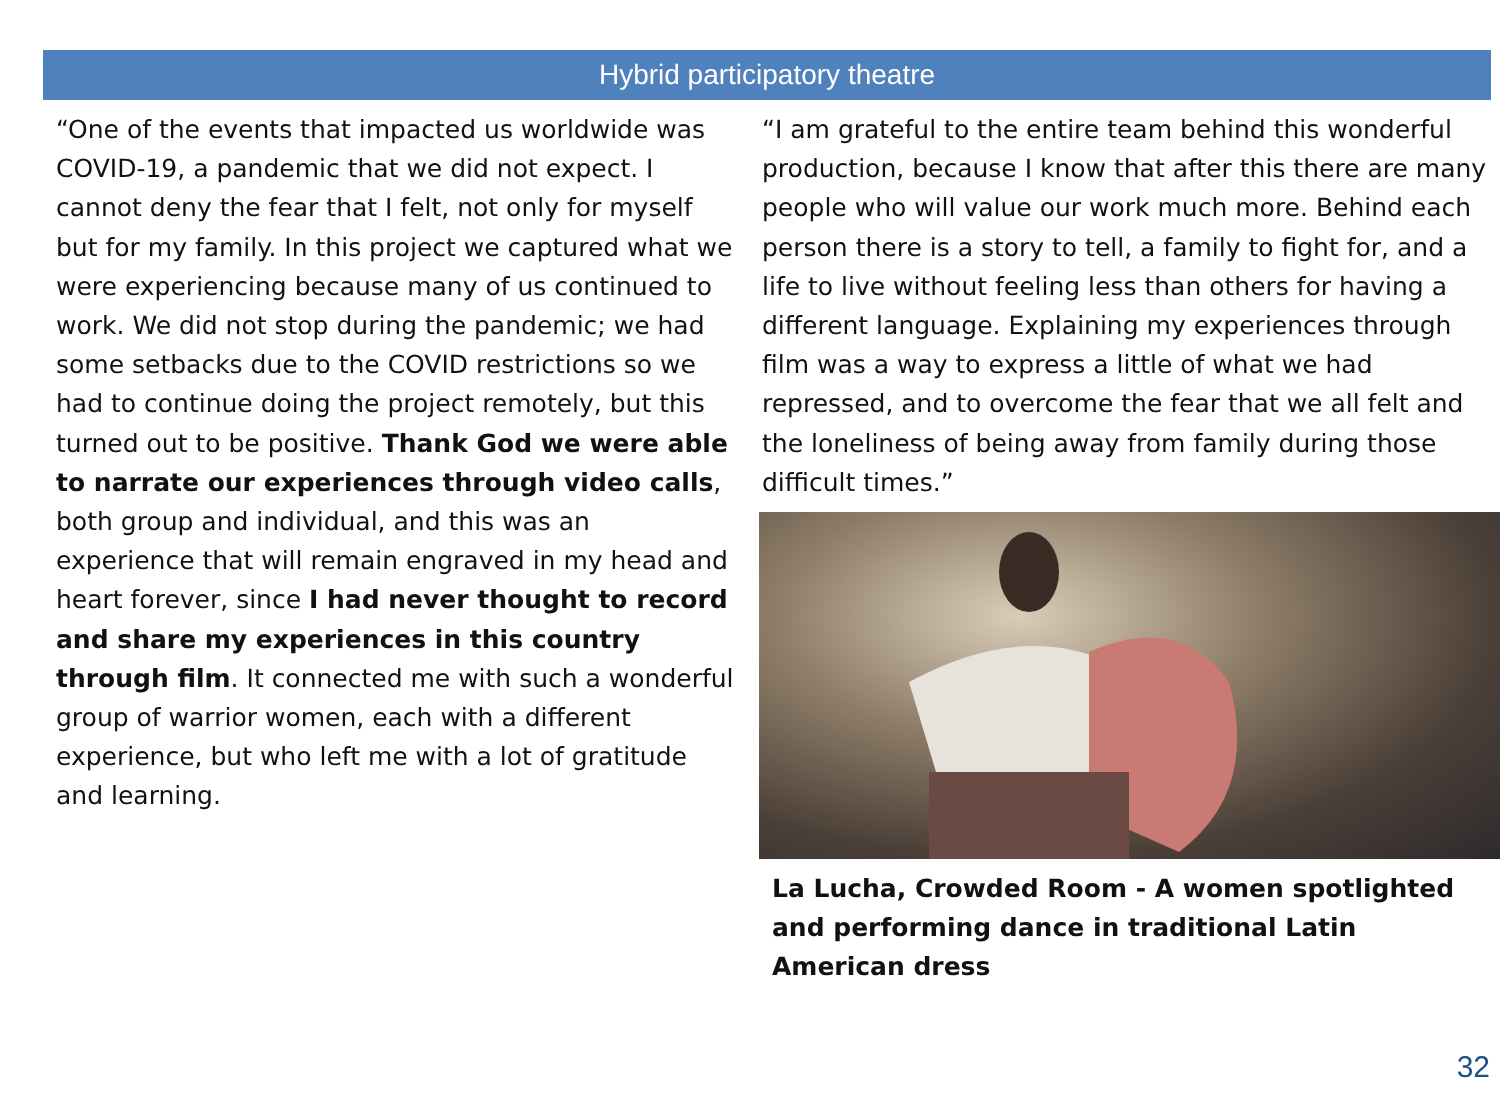Hybrid participatory theatre
“One of the events that impacted us worldwide was COVID-19, a pandemic that we did not expect. I cannot deny the fear that I felt, not only for myself but for my family. In this project we captured what we were experiencing because many of us continued to work. We did not stop during the pandemic; we had some setbacks due to the COVID restrictions so we had to continue doing the project remotely, but this turned out to be positive. Thank God we were able to narrate our experiences through video calls, both group and individual, and this was an experience that will remain engraved in my head and heart forever, since I had never thought to record and share my experiences in this country through film. It connected me with such a wonderful group of warrior women, each with a different experience, but who left me with a lot of gratitude and learning.
“I am grateful to the entire team behind this wonderful production, because I know that after this there are many people who will value our work much more. Behind each person there is a story to tell, a family to fight for, and a life to live without feeling less than others for having a different language. Explaining my experiences through film was a way to express a little of what we had repressed, and to overcome the fear that we all felt and the loneliness of being away from family during those difficult times.”
La Lucha, Crowded Room - A women spotlighted and performing dance in traditional Latin American dress
32